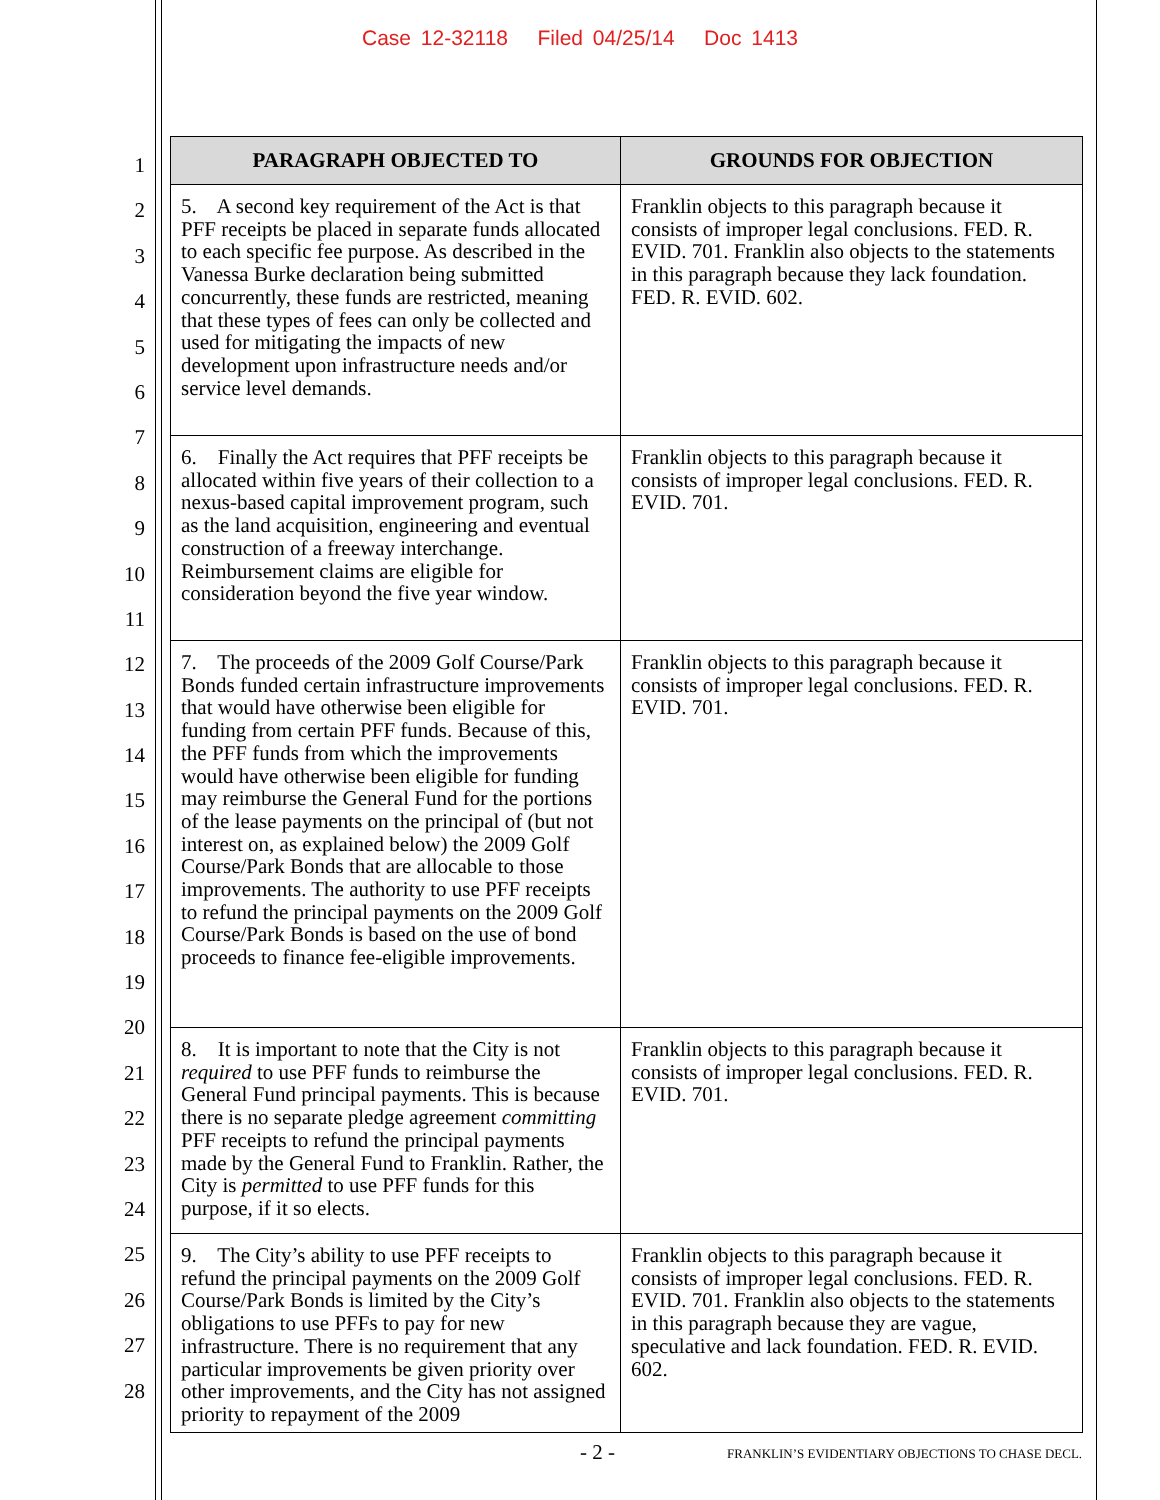Case 12-32118 Filed 04/25/14 Doc 1413
1
2
3
4
5
6
7
8
9
10
11
12
13
14
15
16
17
18
19
20
21
22
23
24
25
26
27
28
| PARAGRAPH OBJECTED TO | GROUNDS FOR OBJECTION |
| --- | --- |
| 5. A second key requirement of the Act is that PFF receipts be placed in separate funds allocated to each specific fee purpose. As described in the Vanessa Burke declaration being submitted concurrently, these funds are restricted, meaning that these types of fees can only be collected and used for mitigating the impacts of new development upon infrastructure needs and/or service level demands. | Franklin objects to this paragraph because it consists of improper legal conclusions. FED. R. EVID. 701. Franklin also objects to the statements in this paragraph because they lack foundation. FED. R. EVID. 602. |
| 6. Finally the Act requires that PFF receipts be allocated within five years of their collection to a nexus-based capital improvement program, such as the land acquisition, engineering and eventual construction of a freeway interchange. Reimbursement claims are eligible for consideration beyond the five year window. | Franklin objects to this paragraph because it consists of improper legal conclusions. FED. R. EVID. 701. |
| 7. The proceeds of the 2009 Golf Course/Park Bonds funded certain infrastructure improvements that would have otherwise been eligible for funding from certain PFF funds. Because of this, the PFF funds from which the improvements would have otherwise been eligible for funding may reimburse the General Fund for the portions of the lease payments on the principal of (but not interest on, as explained below) the 2009 Golf Course/Park Bonds that are allocable to those improvements. The authority to use PFF receipts to refund the principal payments on the 2009 Golf Course/Park Bonds is based on the use of bond proceeds to finance fee-eligible improvements. | Franklin objects to this paragraph because it consists of improper legal conclusions. FED. R. EVID. 701. |
| 8. It is important to note that the City is not required to use PFF funds to reimburse the General Fund principal payments. This is because there is no separate pledge agreement committing PFF receipts to refund the principal payments made by the General Fund to Franklin. Rather, the City is permitted to use PFF funds for this purpose, if it so elects. | Franklin objects to this paragraph because it consists of improper legal conclusions. FED. R. EVID. 701. |
| 9. The City’s ability to use PFF receipts to refund the principal payments on the 2009 Golf Course/Park Bonds is limited by the City’s obligations to use PFFs to pay for new infrastructure. There is no requirement that any particular improvements be given priority over other improvements, and the City has not assigned priority to repayment of the 2009 | Franklin objects to this paragraph because it consists of improper legal conclusions. FED. R. EVID. 701. Franklin also objects to the statements in this paragraph because they are vague, speculative and lack foundation. FED. R. EVID. 602. |
- 2 - FRANKLIN’S EVIDENTIARY OBJECTIONS TO CHASE DECL.